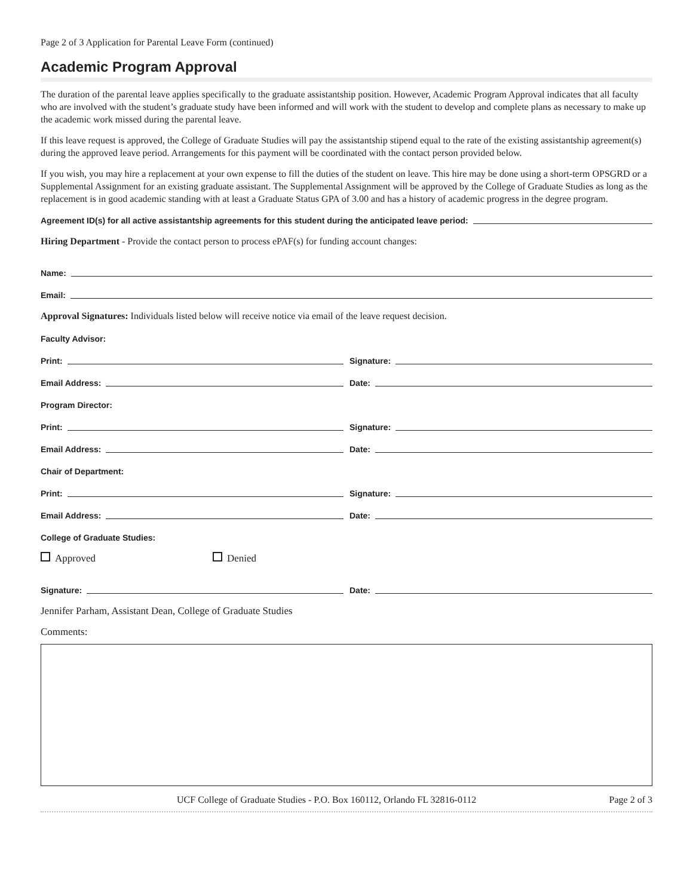Page 2 of 3 Application for Parental Leave Form (continued)
Academic Program Approval
The duration of the parental leave applies specifically to the graduate assistantship position. However, Academic Program Approval indicates that all faculty who are involved with the student’s graduate study have been informed and will work with the student to develop and complete plans as necessary to make up the academic work missed during the parental leave.
If this leave request is approved, the College of Graduate Studies will pay the assistantship stipend equal to the rate of the existing assistantship agreement(s) during the approved leave period. Arrangements for this payment will be coordinated with the contact person provided below.
If you wish, you may hire a replacement at your own expense to fill the duties of the student on leave. This hire may be done using a short-term OPSGRD or a Supplemental Assignment for an existing graduate assistant. The Supplemental Assignment will be approved by the College of Graduate Studies as long as the replacement is in good academic standing with at least a Graduate Status GPA of 3.00 and has a history of academic progress in the degree program.
Agreement ID(s) for all active assistantship agreements for this student during the anticipated leave period:
Hiring Department - Provide the contact person to process ePAF(s) for funding account changes:
Name:
Email:
Approval Signatures: Individuals listed below will receive notice via email of the leave request decision.
Faculty Advisor:
Print: Signature:
Email Address: Date:
Program Director:
Print: Signature:
Email Address: Date:
Chair of Department:
Print: Signature:
Email Address: Date:
College of Graduate Studies:
Approved Denied
Signature: Date:
Jennifer Parham, Assistant Dean, College of Graduate Studies
Comments:
UCF College of Graduate Studies - P.O. Box 160112, Orlando FL 32816-0112 Page 2 of 3